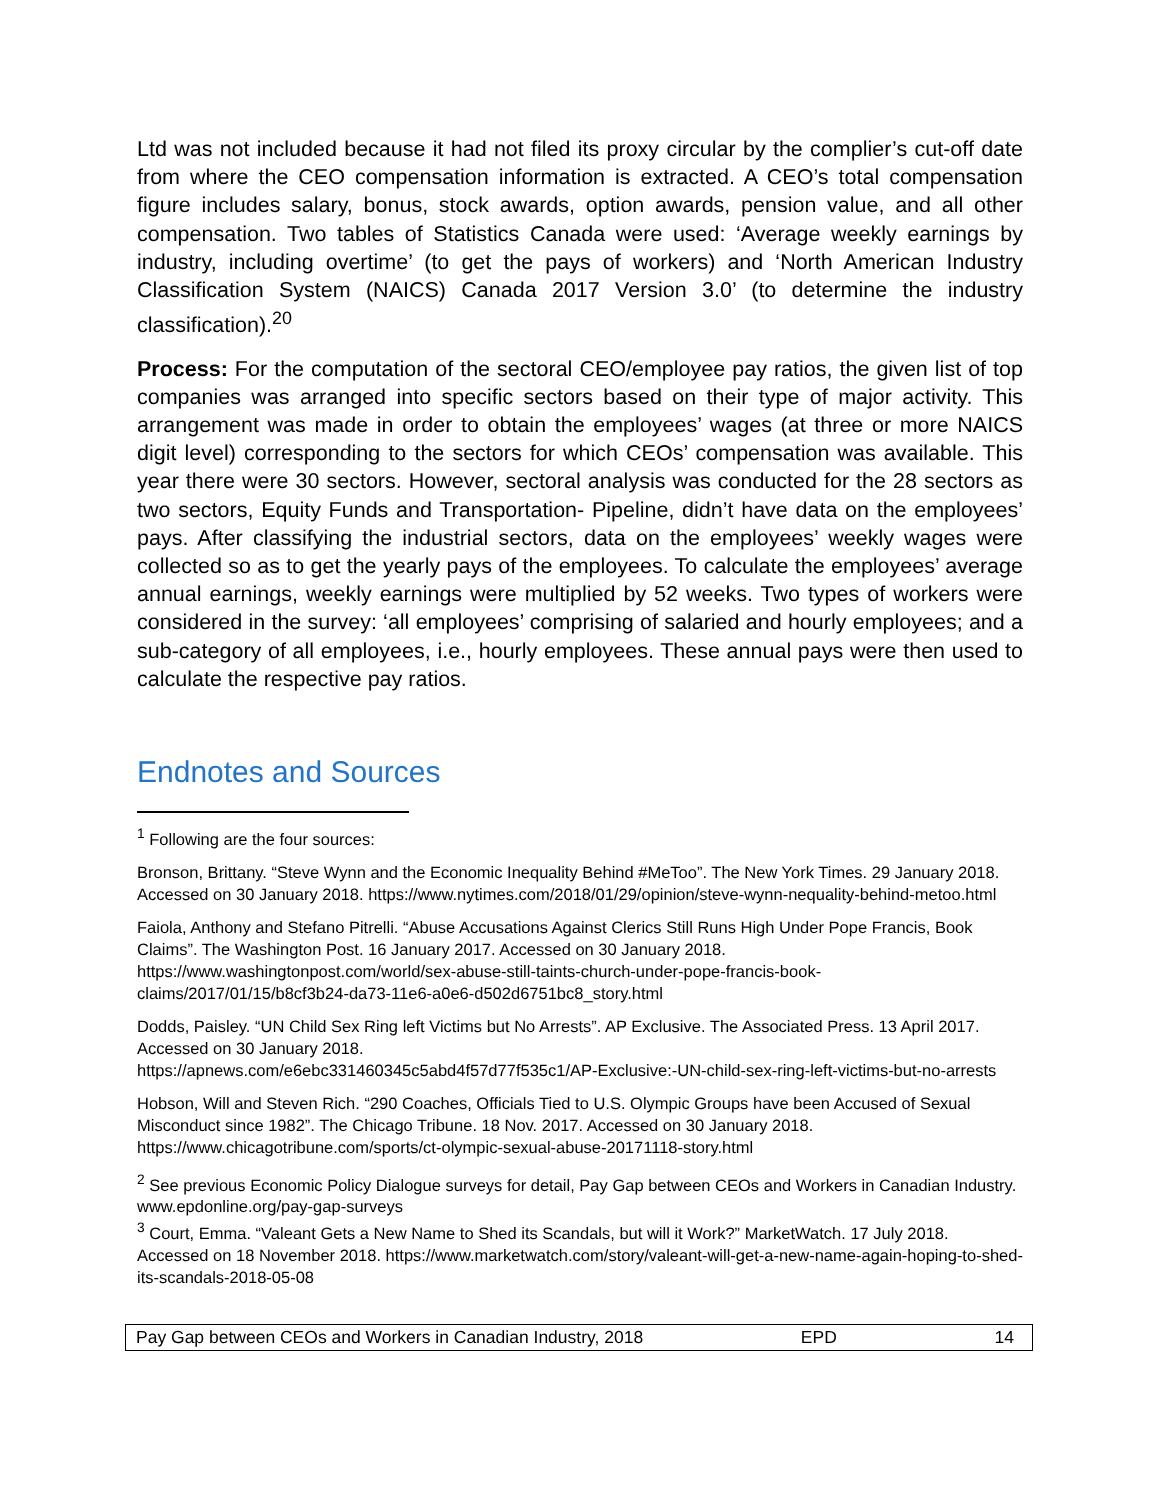Ltd was not included because it had not filed its proxy circular by the complier’s cut-off date from where the CEO compensation information is extracted. A CEO’s total compensation figure includes salary, bonus, stock awards, option awards, pension value, and all other compensation. Two tables of Statistics Canada were used: ‘Average weekly earnings by industry, including overtime’ (to get the pays of workers) and ‘North American Industry Classification System (NAICS) Canada 2017 Version 3.0’ (to determine the industry classification).<sup>20</sup>
Process: For the computation of the sectoral CEO/employee pay ratios, the given list of top companies was arranged into specific sectors based on their type of major activity. This arrangement was made in order to obtain the employees’ wages (at three or more NAICS digit level) corresponding to the sectors for which CEOs’ compensation was available. This year there were 30 sectors. However, sectoral analysis was conducted for the 28 sectors as two sectors, Equity Funds and Transportation- Pipeline, didn’t have data on the employees’ pays. After classifying the industrial sectors, data on the employees’ weekly wages were collected so as to get the yearly pays of the employees. To calculate the employees’ average annual earnings, weekly earnings were multiplied by 52 weeks. Two types of workers were considered in the survey: ‘all employees’ comprising of salaried and hourly employees; and a sub-category of all employees, i.e., hourly employees. These annual pays were then used to calculate the respective pay ratios.
Endnotes and Sources
<sup>1</sup> Following are the four sources:
Bronson, Brittany. “Steve Wynn and the Economic Inequality Behind #MeToo”. The New York Times. 29 January 2018. Accessed on 30 January 2018. https://www.nytimes.com/2018/01/29/opinion/steve-wynn-nequality-behind-metoo.html
Faiola, Anthony and Stefano Pitrelli. “Abuse Accusations Against Clerics Still Runs High Under Pope Francis, Book Claims”. The Washington Post. 16 January 2017. Accessed on 30 January 2018. https://www.washingtonpost.com/world/sex-abuse-still-taints-church-under-pope-francis-book-claims/2017/01/15/b8cf3b24-da73-11e6-a0e6-d502d6751bc8_story.html
Dodds, Paisley. “UN Child Sex Ring left Victims but No Arrests”. AP Exclusive. The Associated Press. 13 April 2017. Accessed on 30 January 2018.
https://apnews.com/e6ebc331460345c5abd4f57d77f535c1/AP-Exclusive:-UN-child-sex-ring-left-victims-but-no-arrests
Hobson, Will and Steven Rich. “290 Coaches, Officials Tied to U.S. Olympic Groups have been Accused of Sexual Misconduct since 1982”. The Chicago Tribune. 18 Nov. 2017. Accessed on 30 January 2018. https://www.chicagotribune.com/sports/ct-olympic-sexual-abuse-20171118-story.html
<sup>2</sup> See previous Economic Policy Dialogue surveys for detail, Pay Gap between CEOs and Workers in Canadian Industry. www.epdonline.org/pay-gap-surveys
<sup>3</sup> Court, Emma. “Valeant Gets a New Name to Shed its Scandals, but will it Work?” MarketWatch. 17 July 2018. Accessed on 18 November 2018. https://www.marketwatch.com/story/valeant-will-get-a-new-name-again-hoping-to-shed-its-scandals-2018-05-08
Pay Gap between CEOs and Workers in Canadian Industry, 2018 EPD 14